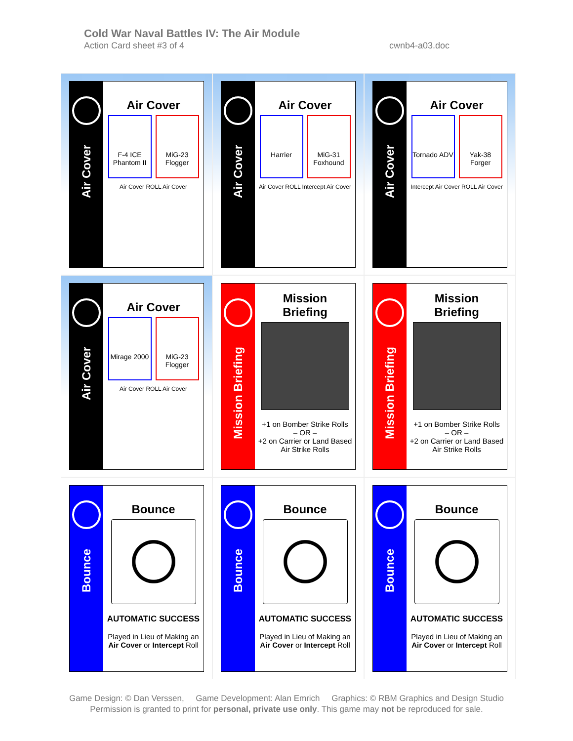Cold War Naval Battles IV: The Air Module
Action Card sheet #3 of 4 cwnb4-a03.doc
Air Cover
Air Cover
F-4 ICE Phantom II
MiG-23 Flogger
Air Cover ROLL Air Cover
Air Cover
Air Cover
Harrier MiG-31 Foxhound
Air Cover ROLL Intercept Air Cover
Air Cover
Air Cover
Tornado ADV
Yak-38 Forger
Intercept Air Cover ROLL Air Cover
Air Cover
Air Cover
Mirage 2000
MiG-23 Flogger
Air Cover ROLL Air Cover
Mission Briefing
Mission
Briefing
+1 on Bomber Strike Rolls
– OR –
+2 on Carrier or Land Based
Air Strike Rolls
Mission Briefing
Mission
Briefing
+1 on Bomber Strike Rolls
– OR –
+2 on Carrier or Land Based
Air Strike Rolls
Bounce
Bounce
AUTOMATIC SUCCESS
Played in Lieu of Making an
Air Cover or Intercept Roll
Bounce
Bounce
AUTOMATIC SUCCESS
Played in Lieu of Making an
Air Cover or Intercept Roll
Bounce
Bounce
AUTOMATIC SUCCESS
Played in Lieu of Making an
Air Cover or Intercept Roll
Game Design: © Dan Verssen, Game Development: Alan Emrich Graphics: © RBM Graphics and Design Studio
Permission is granted to print for personal, private use only. This game may not be reproduced for sale.